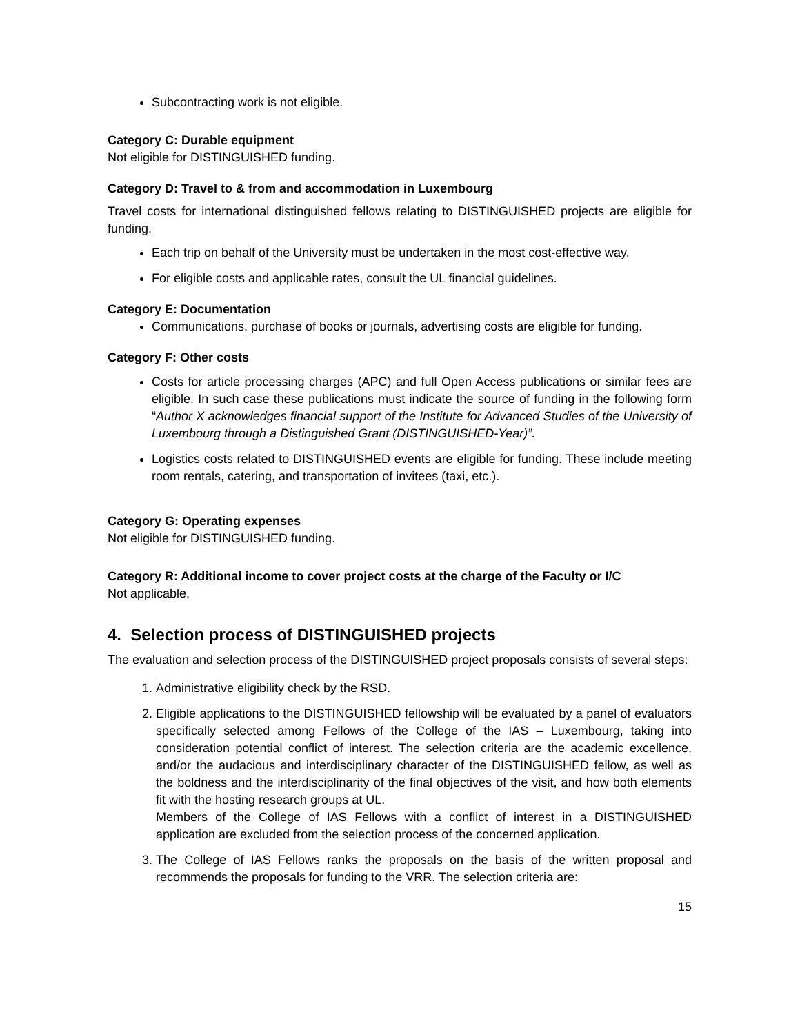Subcontracting work is not eligible.
Category C: Durable equipment
Not eligible for DISTINGUISHED funding.
Category D: Travel to & from and accommodation in Luxembourg
Travel costs for international distinguished fellows relating to DISTINGUISHED projects are eligible for funding.
Each trip on behalf of the University must be undertaken in the most cost-effective way.
For eligible costs and applicable rates, consult the UL financial guidelines.
Category E: Documentation
Communications, purchase of books or journals, advertising costs are eligible for funding.
Category F: Other costs
Costs for article processing charges (APC) and full Open Access publications or similar fees are eligible. In such case these publications must indicate the source of funding in the following form “Author X acknowledges financial support of the Institute for Advanced Studies of the University of Luxembourg through a Distinguished Grant (DISTINGUISHED-Year)”.
Logistics costs related to DISTINGUISHED events are eligible for funding. These include meeting room rentals, catering, and transportation of invitees (taxi, etc.).
Category G: Operating expenses
Not eligible for DISTINGUISHED funding.
Category R: Additional income to cover project costs at the charge of the Faculty or I/C
Not applicable.
4. Selection process of DISTINGUISHED projects
The evaluation and selection process of the DISTINGUISHED project proposals consists of several steps:
1. Administrative eligibility check by the RSD.
2. Eligible applications to the DISTINGUISHED fellowship will be evaluated by a panel of evaluators specifically selected among Fellows of the College of the IAS – Luxembourg, taking into consideration potential conflict of interest. The selection criteria are the academic excellence, and/or the audacious and interdisciplinary character of the DISTINGUISHED fellow, as well as the boldness and the interdisciplinarity of the final objectives of the visit, and how both elements fit with the hosting research groups at UL.
Members of the College of IAS Fellows with a conflict of interest in a DISTINGUISHED application are excluded from the selection process of the concerned application.
3. The College of IAS Fellows ranks the proposals on the basis of the written proposal and recommends the proposals for funding to the VRR. The selection criteria are:
15